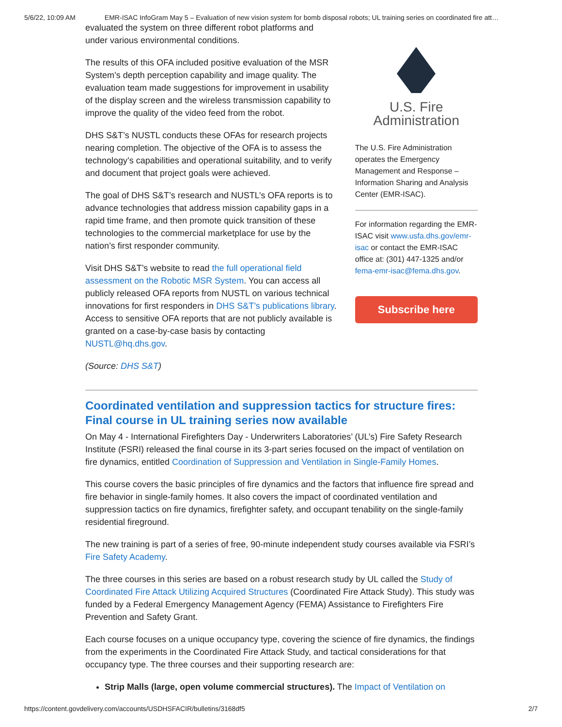5/6/22, 10:09 AM EMR-ISAC InfoGram May 5 – Evaluation of new vision system for bomb disposal robots; UL training series on coordinated fire att…
evaluated the system on three different robot platforms and under various environmental conditions.
The results of this OFA included positive evaluation of the MSR System’s depth perception capability and image quality. The evaluation team made suggestions for improvement in usability of the display screen and the wireless transmission capability to improve the quality of the video feed from the robot.
DHS S&T’s NUSTL conducts these OFAs for research projects nearing completion. The objective of the OFA is to assess the technology’s capabilities and operational suitability, and to verify and document that project goals were achieved.
The goal of DHS S&T’s research and NUSTL’s OFA reports is to advance technologies that address mission capability gaps in a rapid time frame, and then promote quick transition of these technologies to the commercial marketplace for use by the nation’s first responder community.
Visit DHS S&T’s website to read the full operational field assessment on the Robotic MSR System. You can access all publicly released OFA reports from NUSTL on various technical innovations for first responders in DHS S&T’s publications library. Access to sensitive OFA reports that are not publicly available is granted on a case-by-case basis by contacting NUSTL@hq.dhs.gov.
(Source: DHS S&T)
U.S. Fire
Administration
The U.S. Fire Administration operates the Emergency Management and Response – Information Sharing and Analysis Center (EMR-ISAC).
For information regarding the EMR-ISAC visit www.usfa.dhs.gov/emr-isac or contact the EMR-ISAC office at: (301) 447-1325 and/or fema-emr-isac@fema.dhs.gov.
Subscribe here
Coordinated ventilation and suppression tactics for structure fires: Final course in UL training series now available
On May 4 - International Firefighters Day - Underwriters Laboratories’ (UL’s) Fire Safety Research Institute (FSRI) released the final course in its 3-part series focused on the impact of ventilation on fire dynamics, entitled Coordination of Suppression and Ventilation in Single-Family Homes.
This course covers the basic principles of fire dynamics and the factors that influence fire spread and fire behavior in single-family homes. It also covers the impact of coordinated ventilation and suppression tactics on fire dynamics, firefighter safety, and occupant tenability on the single-family residential fireground.
The new training is part of a series of free, 90-minute independent study courses available via FSRI’s Fire Safety Academy.
The three courses in this series are based on a robust research study by UL called the Study of Coordinated Fire Attack Utilizing Acquired Structures (Coordinated Fire Attack Study). This study was funded by a Federal Emergency Management Agency (FEMA) Assistance to Firefighters Fire Prevention and Safety Grant.
Each course focuses on a unique occupancy type, covering the science of fire dynamics, the findings from the experiments in the Coordinated Fire Attack Study, and tactical considerations for that occupancy type. The three courses and their supporting research are:
Strip Malls (large, open volume commercial structures). The Impact of Ventilation on
https://content.govdelivery.com/accounts/USDHSFACIR/bulletins/3168df5 2/7